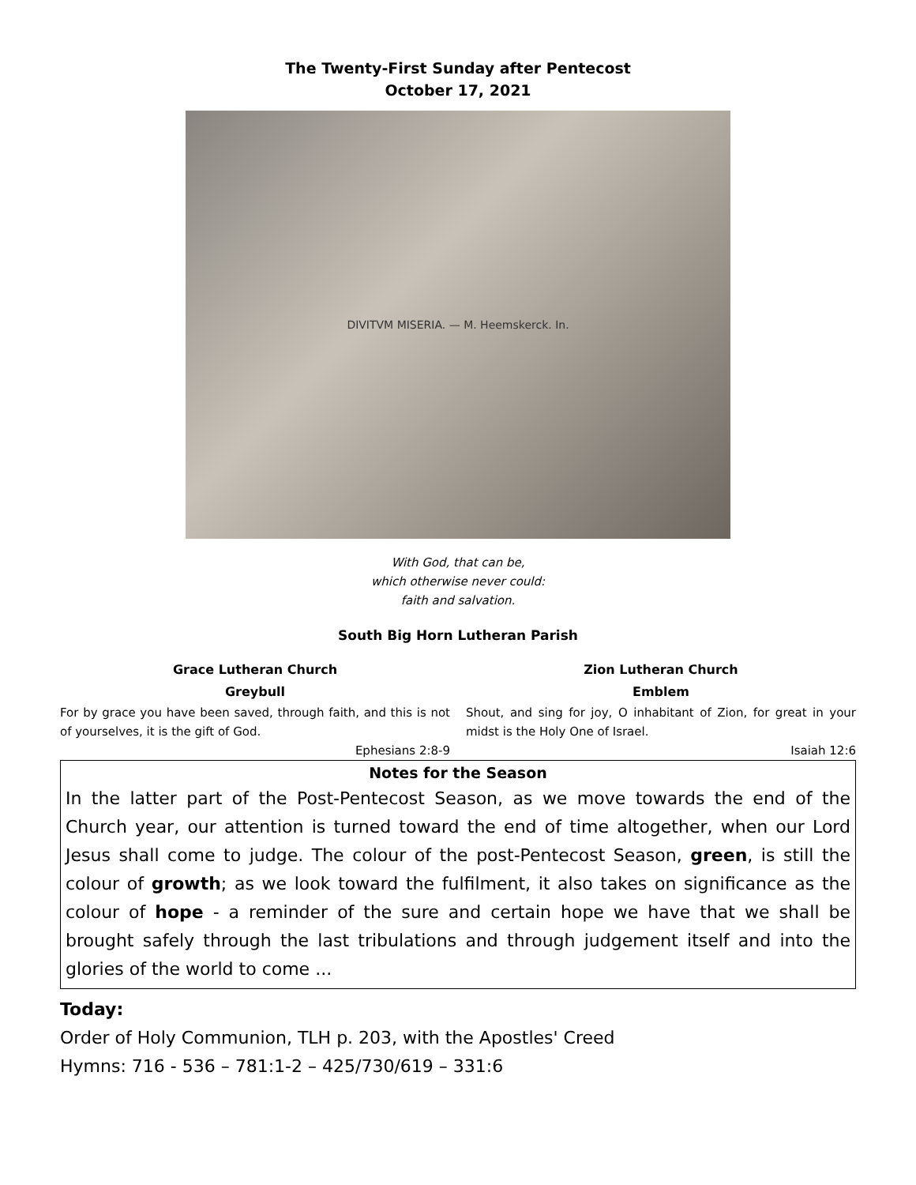The Twenty-First Sunday after Pentecost
October 17, 2021
DIVITVM MISERIA. — M. Heemskerck. In.
With God, that can be,
which otherwise never could:
faith and salvation.
South Big Horn Lutheran Parish
Grace Lutheran Church
Greybull
For by grace you have been saved, through faith, and this is not of yourselves, it is the gift of God.
Ephesians 2:8-9
Zion Lutheran Church
Emblem
Shout, and sing for joy, O inhabitant of Zion, for great in your midst is the Holy One of Israel.
Isaiah 12:6
Notes for the Season
In the latter part of the Post-Pentecost Season, as we move towards the end of the Church year, our attention is turned toward the end of time altogether, when our Lord Jesus shall come to judge. The colour of the post-Pentecost Season, green, is still the colour of growth; as we look toward the fulfilment, it also takes on significance as the colour of hope - a reminder of the sure and certain hope we have that we shall be brought safely through the last tribulations and through judgement itself and into the glories of the world to come ...
Today:
Order of Holy Communion, TLH p. 203, with the Apostles' Creed
Hymns: 716 - 536 – 781:1-2 – 425/730/619 – 331:6